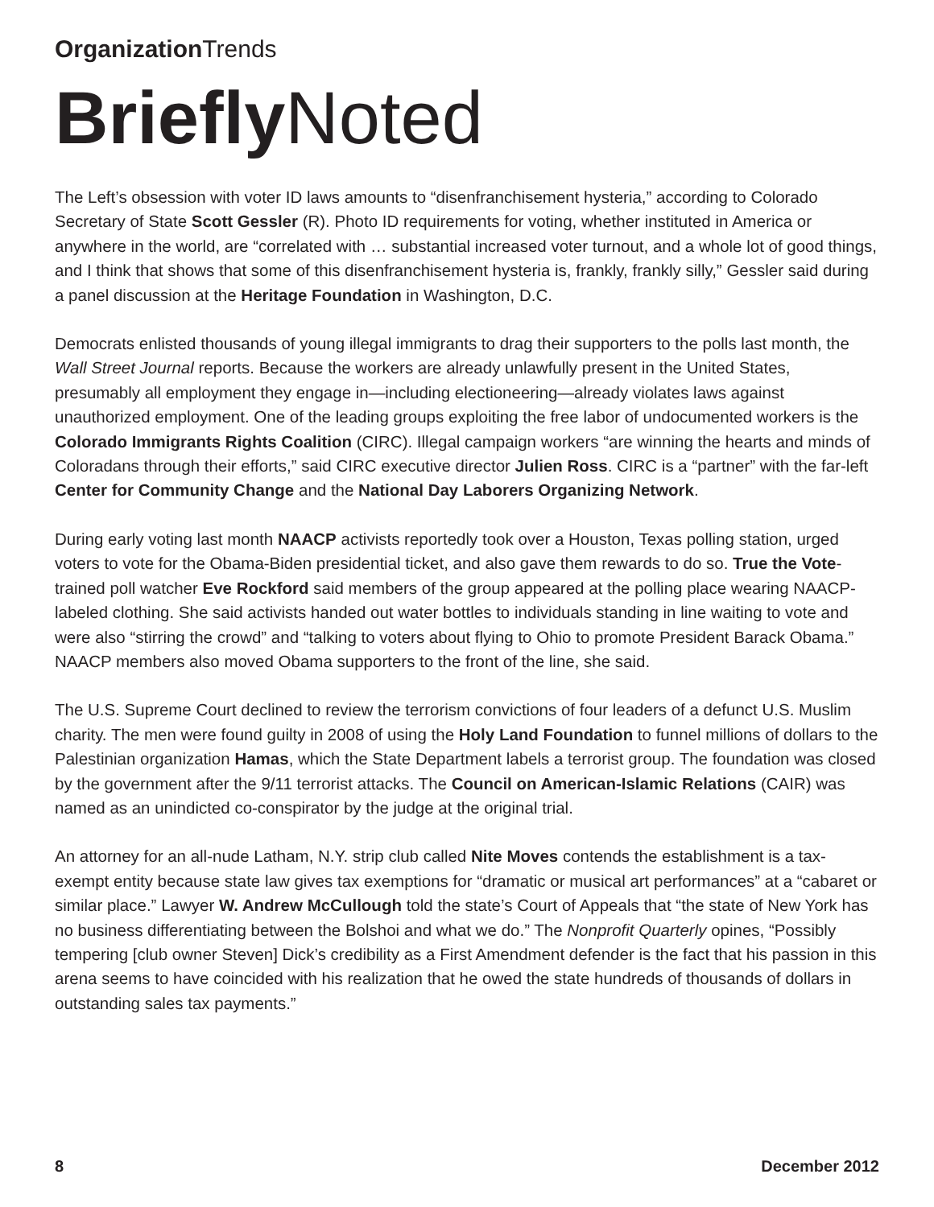Organization Trends
Briefly Noted
The Left’s obsession with voter ID laws amounts to “disenfranchisement hysteria,” according to Colorado Secretary of State Scott Gessler (R). Photo ID requirements for voting, whether instituted in America or anywhere in the world, are “correlated with … substantial increased voter turnout, and a whole lot of good things, and I think that shows that some of this disenfranchisement hysteria is, frankly, frankly silly,” Gessler said during a panel discussion at the Heritage Foundation in Washington, D.C.
Democrats enlisted thousands of young illegal immigrants to drag their supporters to the polls last month, the Wall Street Journal reports. Because the workers are already unlawfully present in the United States, presumably all employment they engage in—including electioneering—already violates laws against unauthorized employment. One of the leading groups exploiting the free labor of undocumented workers is the Colorado Immigrants Rights Coalition (CIRC). Illegal campaign workers “are winning the hearts and minds of Coloradans through their efforts,” said CIRC executive director Julien Ross. CIRC is a “partner” with the far-left Center for Community Change and the National Day Laborers Organizing Network.
During early voting last month NAACP activists reportedly took over a Houston, Texas polling station, urged voters to vote for the Obama-Biden presidential ticket, and also gave them rewards to do so. True the Vote-trained poll watcher Eve Rockford said members of the group appeared at the polling place wearing NAACP-labeled clothing. She said activists handed out water bottles to individuals standing in line waiting to vote and were also “stirring the crowd” and “talking to voters about flying to Ohio to promote President Barack Obama.” NAACP members also moved Obama supporters to the front of the line, she said.
The U.S. Supreme Court declined to review the terrorism convictions of four leaders of a defunct U.S. Muslim charity. The men were found guilty in 2008 of using the Holy Land Foundation to funnel millions of dollars to the Palestinian organization Hamas, which the State Department labels a terrorist group. The foundation was closed by the government after the 9/11 terrorist attacks. The Council on American-Islamic Relations (CAIR) was named as an unindicted co-conspirator by the judge at the original trial.
An attorney for an all-nude Latham, N.Y. strip club called Nite Moves contends the establishment is a tax-exempt entity because state law gives tax exemptions for “dramatic or musical art performances” at a “cabaret or similar place.” Lawyer W. Andrew McCullough told the state’s Court of Appeals that “the state of New York has no business differentiating between the Bolshoi and what we do.” The Nonprofit Quarterly opines, “Possibly tempering [club owner Steven] Dick’s credibility as a First Amendment defender is the fact that his passion in this arena seems to have coincided with his realization that he owed the state hundreds of thousands of dollars in outstanding sales tax payments.”
8 December 2012